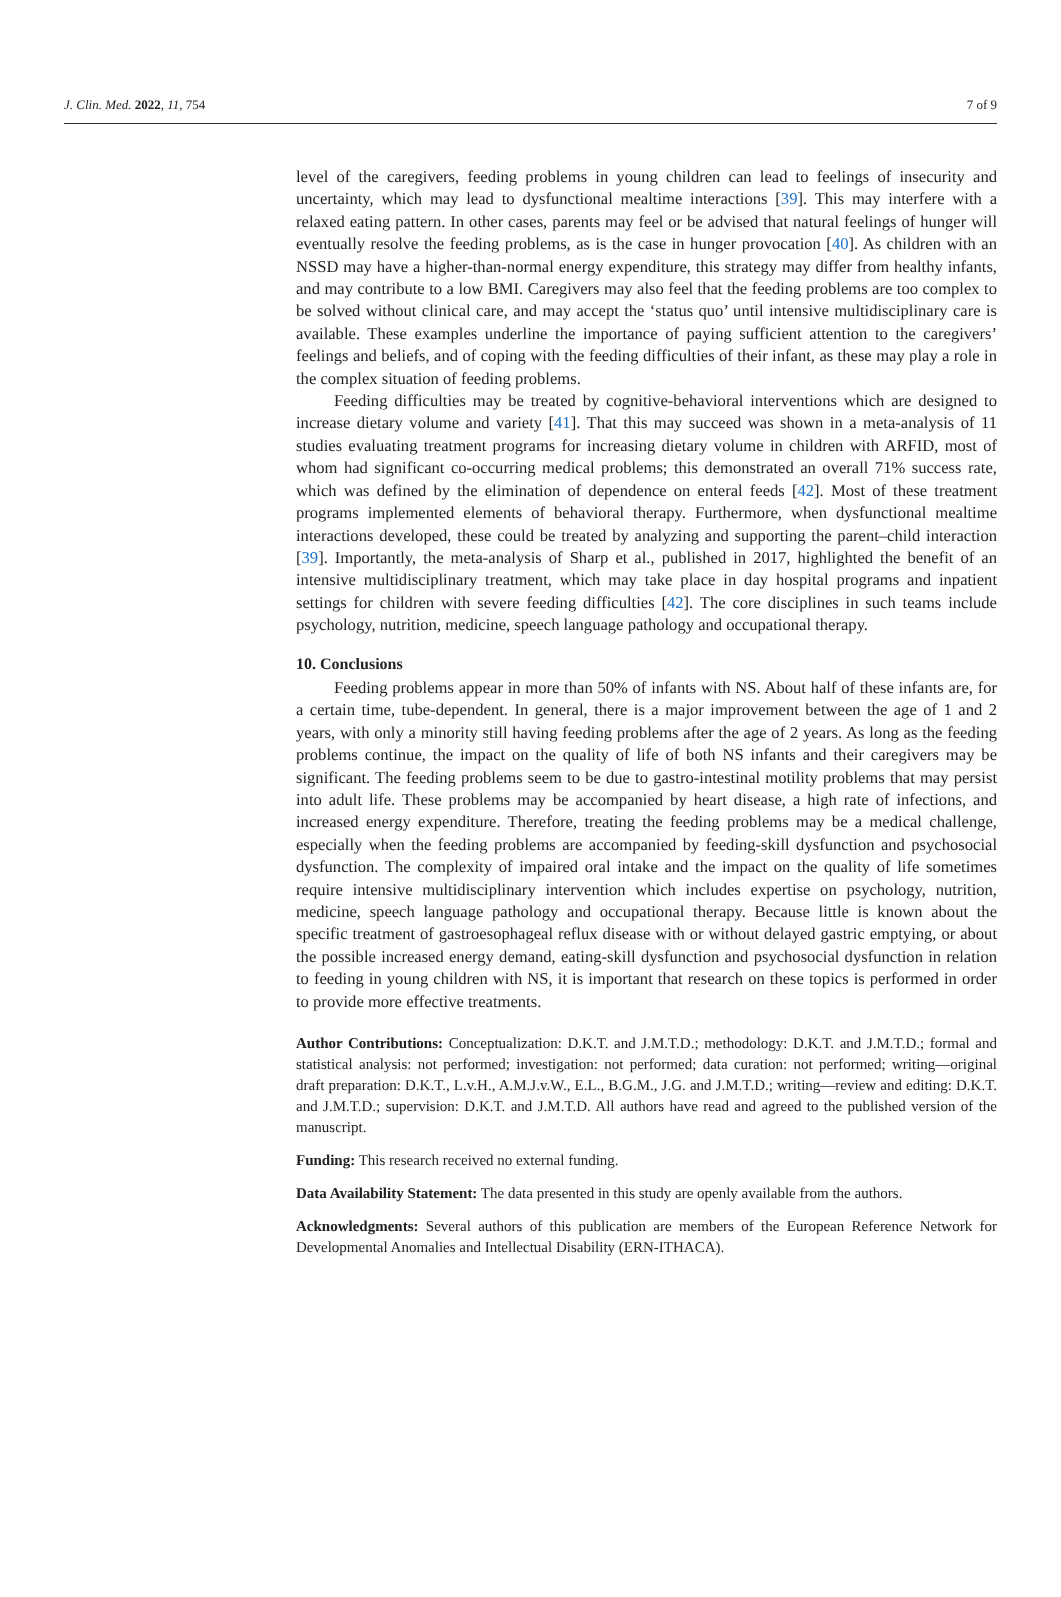J. Clin. Med. 2022, 11, 754 7 of 9
level of the caregivers, feeding problems in young children can lead to feelings of insecurity and uncertainty, which may lead to dysfunctional mealtime interactions [39]. This may interfere with a relaxed eating pattern. In other cases, parents may feel or be advised that natural feelings of hunger will eventually resolve the feeding problems, as is the case in hunger provocation [40]. As children with an NSSD may have a higher-than-normal energy expenditure, this strategy may differ from healthy infants, and may contribute to a low BMI. Caregivers may also feel that the feeding problems are too complex to be solved without clinical care, and may accept the ‘status quo’ until intensive multidisciplinary care is available. These examples underline the importance of paying sufficient attention to the caregivers’ feelings and beliefs, and of coping with the feeding difficulties of their infant, as these may play a role in the complex situation of feeding problems.
Feeding difficulties may be treated by cognitive-behavioral interventions which are designed to increase dietary volume and variety [41]. That this may succeed was shown in a meta-analysis of 11 studies evaluating treatment programs for increasing dietary volume in children with ARFID, most of whom had significant co-occurring medical problems; this demonstrated an overall 71% success rate, which was defined by the elimination of dependence on enteral feeds [42]. Most of these treatment programs implemented elements of behavioral therapy. Furthermore, when dysfunctional mealtime interactions developed, these could be treated by analyzing and supporting the parent–child interaction [39]. Importantly, the meta-analysis of Sharp et al., published in 2017, highlighted the benefit of an intensive multidisciplinary treatment, which may take place in day hospital programs and inpatient settings for children with severe feeding difficulties [42]. The core disciplines in such teams include psychology, nutrition, medicine, speech language pathology and occupational therapy.
10. Conclusions
Feeding problems appear in more than 50% of infants with NS. About half of these infants are, for a certain time, tube-dependent. In general, there is a major improvement between the age of 1 and 2 years, with only a minority still having feeding problems after the age of 2 years. As long as the feeding problems continue, the impact on the quality of life of both NS infants and their caregivers may be significant. The feeding problems seem to be due to gastro-intestinal motility problems that may persist into adult life. These problems may be accompanied by heart disease, a high rate of infections, and increased energy expenditure. Therefore, treating the feeding problems may be a medical challenge, especially when the feeding problems are accompanied by feeding-skill dysfunction and psychosocial dysfunction. The complexity of impaired oral intake and the impact on the quality of life sometimes require intensive multidisciplinary intervention which includes expertise on psychology, nutrition, medicine, speech language pathology and occupational therapy. Because little is known about the specific treatment of gastroesophageal reflux disease with or without delayed gastric emptying, or about the possible increased energy demand, eating-skill dysfunction and psychosocial dysfunction in relation to feeding in young children with NS, it is important that research on these topics is performed in order to provide more effective treatments.
Author Contributions: Conceptualization: D.K.T. and J.M.T.D.; methodology: D.K.T. and J.M.T.D.; formal and statistical analysis: not performed; investigation: not performed; data curation: not performed; writing—original draft preparation: D.K.T., L.v.H., A.M.J.v.W., E.L., B.G.M., J.G. and J.M.T.D.; writing—review and editing: D.K.T. and J.M.T.D.; supervision: D.K.T. and J.M.T.D. All authors have read and agreed to the published version of the manuscript.
Funding: This research received no external funding.
Data Availability Statement: The data presented in this study are openly available from the authors.
Acknowledgments: Several authors of this publication are members of the European Reference Network for Developmental Anomalies and Intellectual Disability (ERN-ITHACA).